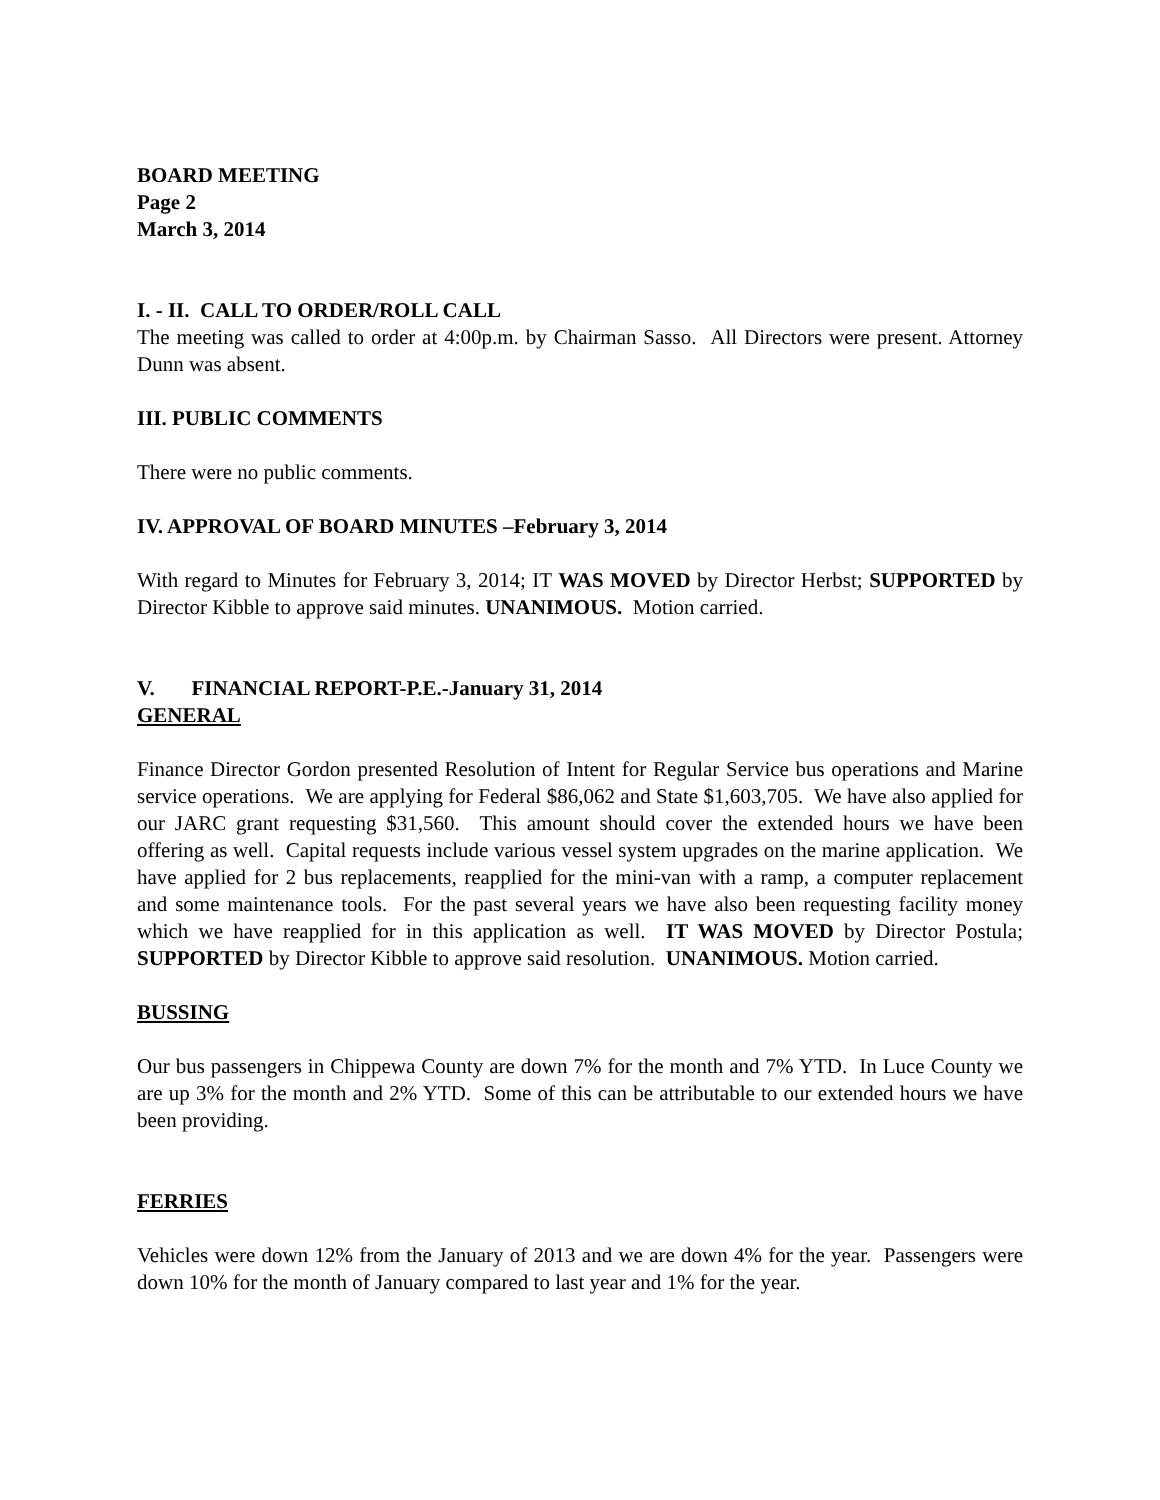BOARD MEETING
Page 2
March 3, 2014
I. - II. CALL TO ORDER/ROLL CALL
The meeting was called to order at 4:00p.m. by Chairman Sasso. All Directors were present. Attorney Dunn was absent.
III. PUBLIC COMMENTS
There were no public comments.
IV. APPROVAL OF BOARD MINUTES –February 3, 2014
With regard to Minutes for February 3, 2014; IT WAS MOVED by Director Herbst; SUPPORTED by Director Kibble to approve said minutes. UNANIMOUS. Motion carried.
V. FINANCIAL REPORT-P.E.-January 31, 2014
GENERAL
Finance Director Gordon presented Resolution of Intent for Regular Service bus operations and Marine service operations. We are applying for Federal $86,062 and State $1,603,705. We have also applied for our JARC grant requesting $31,560. This amount should cover the extended hours we have been offering as well. Capital requests include various vessel system upgrades on the marine application. We have applied for 2 bus replacements, reapplied for the mini-van with a ramp, a computer replacement and some maintenance tools. For the past several years we have also been requesting facility money which we have reapplied for in this application as well. IT WAS MOVED by Director Postula; SUPPORTED by Director Kibble to approve said resolution. UNANIMOUS. Motion carried.
BUSSING
Our bus passengers in Chippewa County are down 7% for the month and 7% YTD. In Luce County we are up 3% for the month and 2% YTD. Some of this can be attributable to our extended hours we have been providing.
FERRIES
Vehicles were down 12% from the January of 2013 and we are down 4% for the year. Passengers were down 10% for the month of January compared to last year and 1% for the year.